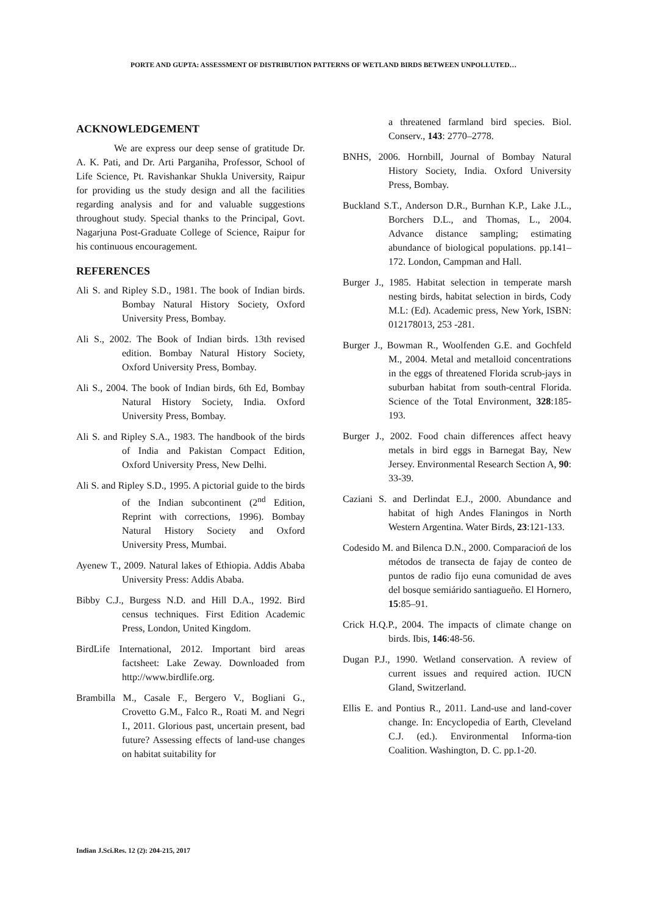PORTE AND GUPTA: ASSESSMENT OF DISTRIBUTION PATTERNS OF WETLAND BIRDS BETWEEN UNPOLLUTED…
ACKNOWLEDGEMENT
We are express our deep sense of gratitude Dr. A. K. Pati, and Dr. Arti Parganiha, Professor, School of Life Science, Pt. Ravishankar Shukla University, Raipur for providing us the study design and all the facilities regarding analysis and for and valuable suggestions throughout study. Special thanks to the Principal, Govt. Nagarjuna Post-Graduate College of Science, Raipur for his continuous encouragement.
REFERENCES
Ali S. and Ripley S.D., 1981. The book of Indian birds. Bombay Natural History Society, Oxford University Press, Bombay.
Ali S., 2002. The Book of Indian birds. 13th revised edition. Bombay Natural History Society, Oxford University Press, Bombay.
Ali S., 2004. The book of Indian birds, 6th Ed, Bombay Natural History Society, India. Oxford University Press, Bombay.
Ali S. and Ripley S.A., 1983. The handbook of the birds of India and Pakistan Compact Edition, Oxford University Press, New Delhi.
Ali S. and Ripley S.D., 1995. A pictorial guide to the birds of the Indian subcontinent (2<sup>nd</sup> Edition, Reprint with corrections, 1996). Bombay Natural History Society and Oxford University Press, Mumbai.
Ayenew T., 2009. Natural lakes of Ethiopia. Addis Ababa University Press: Addis Ababa.
Bibby C.J., Burgess N.D. and Hill D.A., 1992. Bird census techniques. First Edition Academic Press, London, United Kingdom.
BirdLife International, 2012. Important bird areas factsheet: Lake Zeway. Downloaded from http://www.birdlife.org.
Brambilla M., Casale F., Bergero V., Bogliani G., Crovetto G.M., Falco R., Roati M. and Negri I., 2011. Glorious past, uncertain present, bad future? Assessing effects of land-use changes on habitat suitability for
a threatened farmland bird species. Biol. Conserv., 143: 2770–2778.
BNHS, 2006. Hornbill, Journal of Bombay Natural History Society, India. Oxford University Press, Bombay.
Buckland S.T., Anderson D.R., Burnhan K.P., Lake J.L., Borchers D.L., and Thomas, L., 2004. Advance distance sampling; estimating abundance of biological populations. pp.141–172. London, Campman and Hall.
Burger J., 1985. Habitat selection in temperate marsh nesting birds, habitat selection in birds, Cody M.L: (Ed). Academic press, New York, ISBN: 012178013, 253 -281.
Burger J., Bowman R., Woolfenden G.E. and Gochfeld M., 2004. Metal and metalloid concentrations in the eggs of threatened Florida scrub-jays in suburban habitat from south-central Florida. Science of the Total Environment, 328:185-193.
Burger J., 2002. Food chain differences affect heavy metals in bird eggs in Barnegat Bay, New Jersey. Environmental Research Section A, 90: 33-39.
Caziani S. and Derlindat E.J., 2000. Abundance and habitat of high Andes Flaningos in North Western Argentina. Water Birds, 23:121-133.
Codesido M. and Bilenca D.N., 2000. Comparacioń de los métodos de transecta de fajay de conteo de puntos de radio fijo euna comunidad de aves del bosque semiárido santiagueño. El Hornero, 15:85–91.
Crick H.Q.P., 2004. The impacts of climate change on birds. Ibis, 146:48-56.
Dugan P.J., 1990. Wetland conservation. A review of current issues and required action. IUCN Gland, Switzerland.
Ellis E. and Pontius R., 2011. Land-use and land-cover change. In: Encyclopedia of Earth, Cleveland C.J. (ed.). Environmental Informa-tion Coalition. Washington, D. C. pp.1-20.
Indian J.Sci.Res. 12 (2): 204-215, 2017